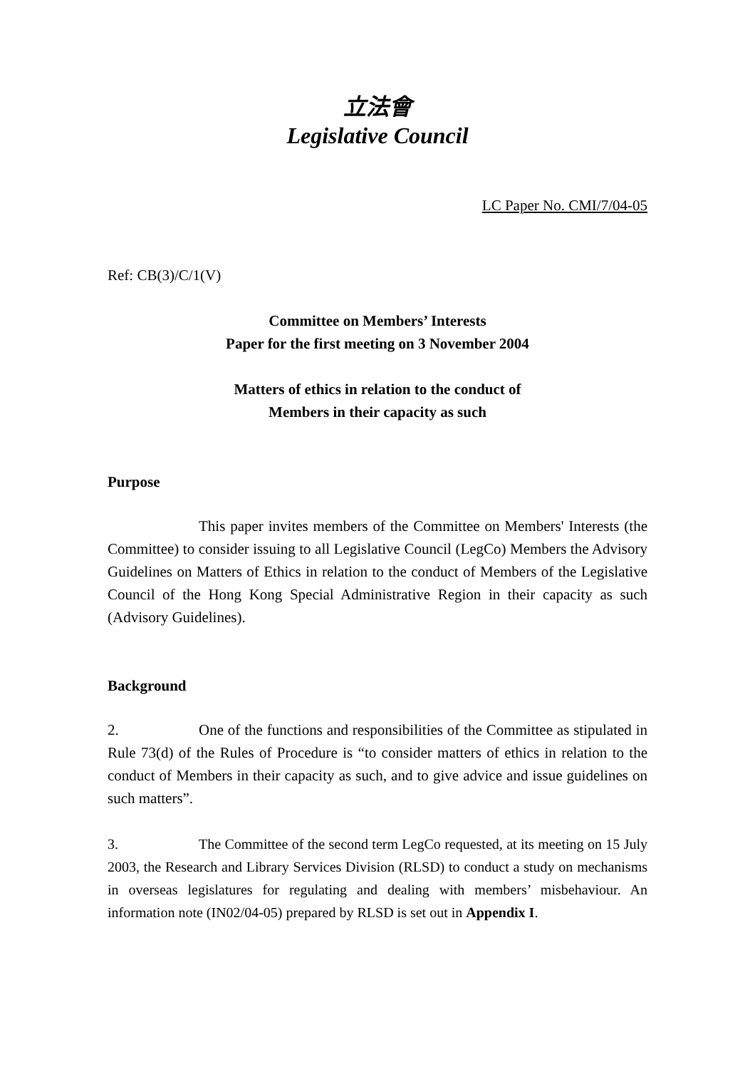立法會
Legislative Council
LC Paper No. CMI/7/04-05
Ref: CB(3)/C/1(V)
Committee on Members’ Interests
Paper for the first meeting on 3 November 2004
Matters of ethics in relation to the conduct of
Members in their capacity as such
Purpose
This paper invites members of the Committee on Members' Interests (the Committee) to consider issuing to all Legislative Council (LegCo) Members the Advisory Guidelines on Matters of Ethics in relation to the conduct of Members of the Legislative Council of the Hong Kong Special Administrative Region in their capacity as such (Advisory Guidelines).
Background
2. One of the functions and responsibilities of the Committee as stipulated in Rule 73(d) of the Rules of Procedure is “to consider matters of ethics in relation to the conduct of Members in their capacity as such, and to give advice and issue guidelines on such matters”.
3. The Committee of the second term LegCo requested, at its meeting on 15 July 2003, the Research and Library Services Division (RLSD) to conduct a study on mechanisms in overseas legislatures for regulating and dealing with members’ misbehaviour. An information note (IN02/04-05) prepared by RLSD is set out in Appendix I.